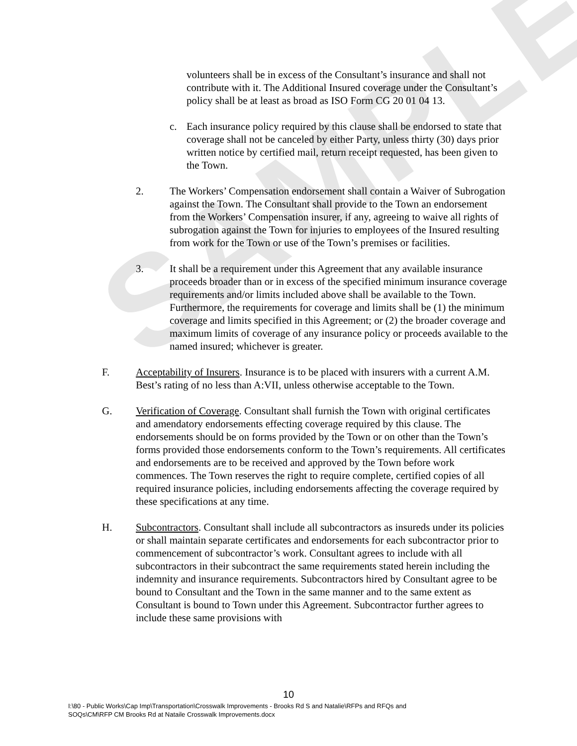SAMPLE
volunteers shall be in excess of the Consultant’s insurance and shall not contribute with it. The Additional Insured coverage under the Consultant’s policy shall be at least as broad as ISO Form CG 20 01 04 13.
c. Each insurance policy required by this clause shall be endorsed to state that coverage shall not be canceled by either Party, unless thirty (30) days prior written notice by certified mail, return receipt requested, has been given to the Town.
2. The Workers’ Compensation endorsement shall contain a Waiver of Subrogation against the Town. The Consultant shall provide to the Town an endorsement from the Workers’ Compensation insurer, if any, agreeing to waive all rights of subrogation against the Town for injuries to employees of the Insured resulting from work for the Town or use of the Town’s premises or facilities.
3. It shall be a requirement under this Agreement that any available insurance proceeds broader than or in excess of the specified minimum insurance coverage requirements and/or limits included above shall be available to the Town. Furthermore, the requirements for coverage and limits shall be (1) the minimum coverage and limits specified in this Agreement; or (2) the broader coverage and maximum limits of coverage of any insurance policy or proceeds available to the named insured; whichever is greater.
F. Acceptability of Insurers. Insurance is to be placed with insurers with a current A.M. Best’s rating of no less than A:VII, unless otherwise acceptable to the Town.
G. Verification of Coverage. Consultant shall furnish the Town with original certificates and amendatory endorsements effecting coverage required by this clause. The endorsements should be on forms provided by the Town or on other than the Town’s forms provided those endorsements conform to the Town’s requirements. All certificates and endorsements are to be received and approved by the Town before work commences. The Town reserves the right to require complete, certified copies of all required insurance policies, including endorsements affecting the coverage required by these specifications at any time.
H. Subcontractors. Consultant shall include all subcontractors as insureds under its policies or shall maintain separate certificates and endorsements for each subcontractor prior to commencement of subcontractor’s work. Consultant agrees to include with all subcontractors in their subcontract the same requirements stated herein including the indemnity and insurance requirements. Subcontractors hired by Consultant agree to be bound to Consultant and the Town in the same manner and to the same extent as Consultant is bound to Town under this Agreement. Subcontractor further agrees to include these same provisions with
10
I:\80 - Public Works\Cap Imp\Transportation\Crosswalk Improvements - Brooks Rd S and Natalie\RFPs and RFQs and
SOQs\CM\RFP CM Brooks Rd at Nataile Crosswalk Improvements.docx